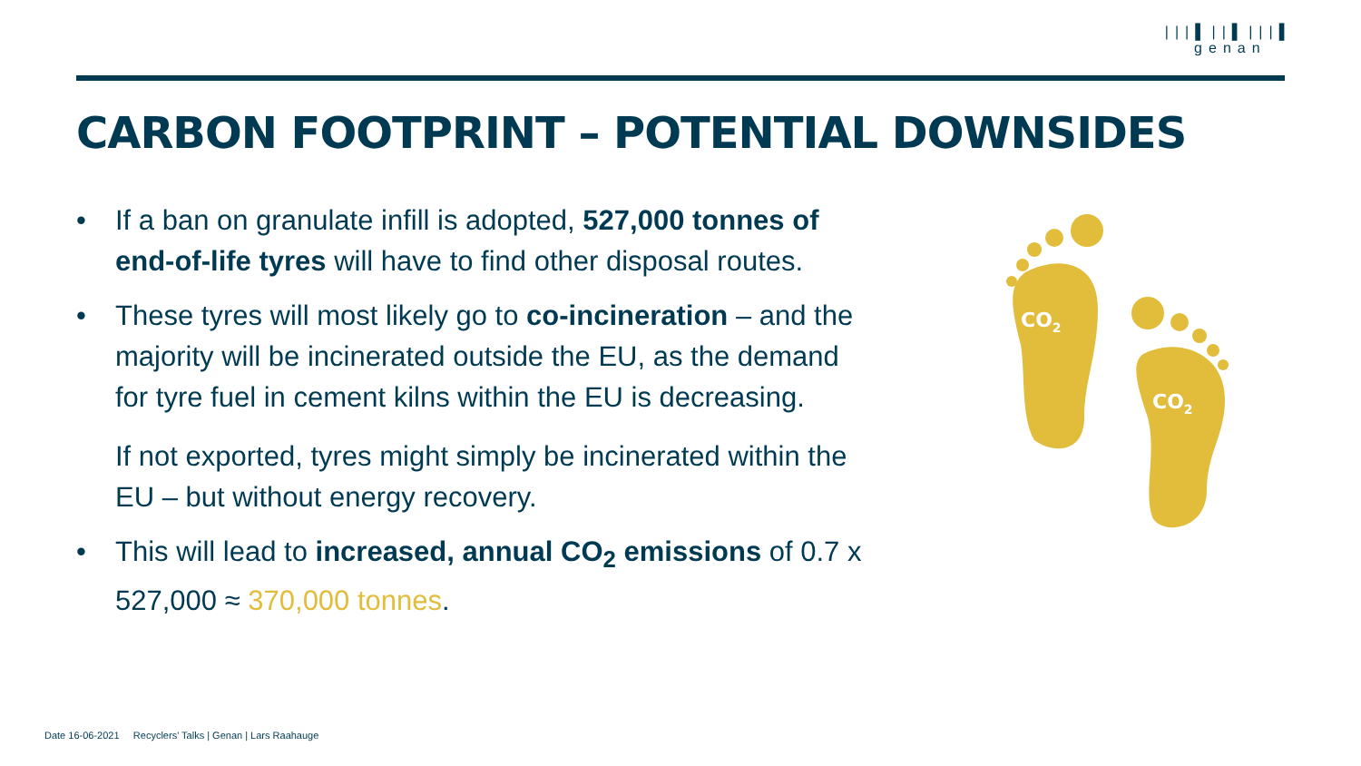|||▌||▌|||▌
genan
CARBON FOOTPRINT – POTENTIAL DOWNSIDES
• If a ban on granulate infill is adopted, 527,000 tonnes of end-of-life tyres will have to find other disposal routes.
• These tyres will most likely go to co-incineration – and the majority will be incinerated outside the EU, as the demand for tyre fuel in cement kilns within the EU is decreasing.
If not exported, tyres might simply be incinerated within the EU – but without energy recovery.
• This will lead to increased, annual CO<sub>2</sub> emissions of 0.7 x 527,000 ≈ 370,000 tonnes.
CO2
CO2
Date 16-06-2021 Recyclers' Talks | Genan | Lars Raahauge